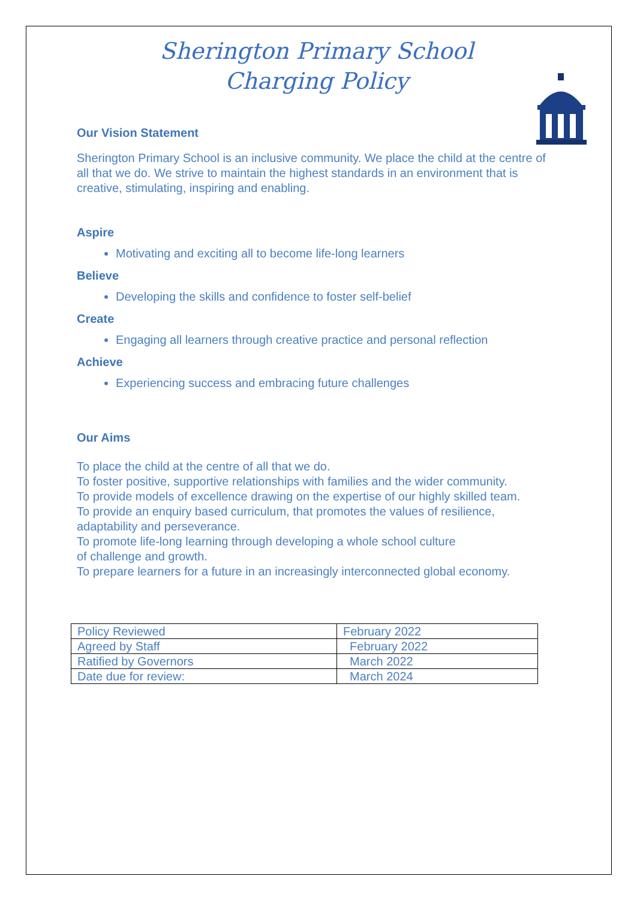Sherington Primary School
Charging Policy
Our Vision Statement
Sherington Primary School is an inclusive community. We place the child at the centre of all that we do. We strive to maintain the highest standards in an environment that is creative, stimulating, inspiring and enabling.
Aspire
Motivating and exciting all to become life-long learners
Believe
Developing the skills and confidence to foster self-belief
Create
Engaging all learners through creative practice and personal reflection
Achieve
Experiencing success and embracing future challenges
Our Aims
To place the child at the centre of all that we do.
To foster positive, supportive relationships with families and the wider community.
To provide models of excellence drawing on the expertise of our highly skilled team.
To provide an enquiry based curriculum, that promotes the values of resilience, adaptability and perseverance.
To promote life-long learning through developing a whole school culture
of challenge and growth.
To prepare learners for a future in an increasingly interconnected global economy.
| Policy Reviewed | February 2022 |
| Agreed by Staff | February 2022 |
| Ratified by Governors | March 2022 |
| Date due for review: | March 2024 |